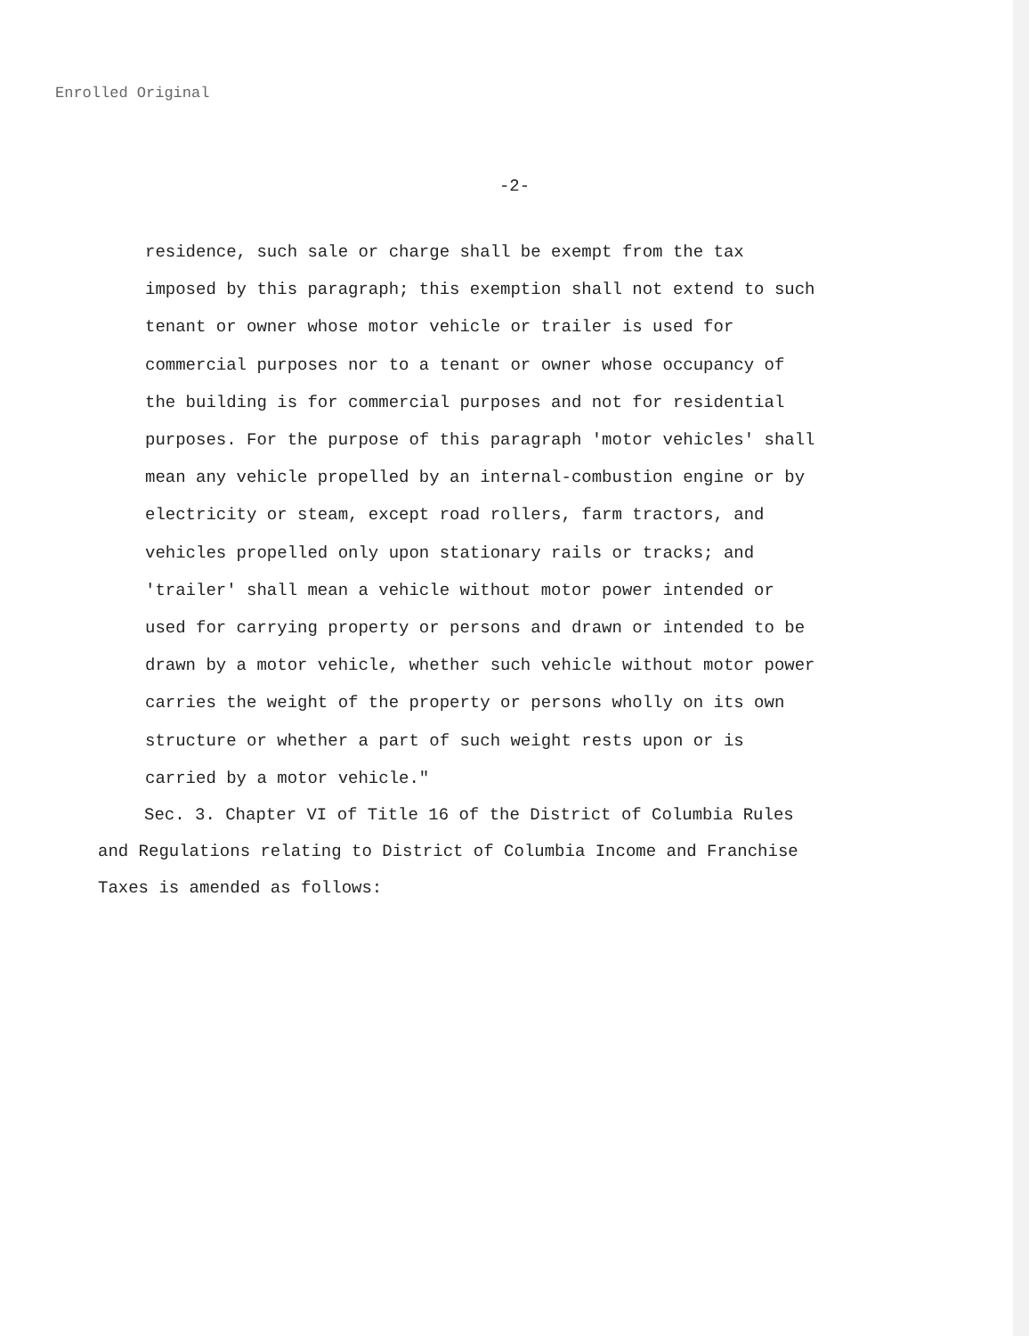Enrolled Original
-2-
residence, such sale or charge shall be exempt from the tax imposed by this paragraph; this exemption shall not extend to such tenant or owner whose motor vehicle or trailer is used for commercial purposes nor to a tenant or owner whose occupancy of the building is for commercial purposes and not for residential purposes. For the purpose of this paragraph 'motor vehicles' shall mean any vehicle propelled by an internal-combustion engine or by electricity or steam, except road rollers, farm tractors, and vehicles propelled only upon stationary rails or tracks; and 'trailer' shall mean a vehicle without motor power intended or used for carrying property or persons and drawn or intended to be drawn by a motor vehicle, whether such vehicle without motor power carries the weight of the property or persons wholly on its own structure or whether a part of such weight rests upon or is carried by a motor vehicle."
Sec. 3. Chapter VI of Title 16 of the District of Columbia Rules and Regulations relating to District of Columbia Income and Franchise Taxes is amended as follows: